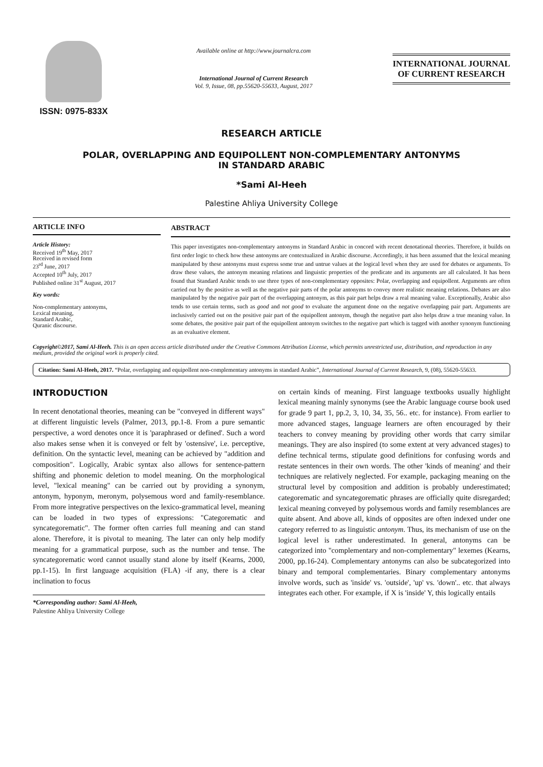ISSN: 0975-833X
Available online at http://www.journalcra.com
International Journal of Current Research
Vol. 9, Issue, 08, pp.55620-55633, August, 2017
INTERNATIONAL JOURNAL
OF CURRENT RESEARCH
RESEARCH ARTICLE
POLAR, OVERLAPPING AND EQUIPOLLENT NON-COMPLEMENTARY ANTONYMS
IN STANDARD ARABIC
*Sami Al-Heeh
Palestine Ahliya University College
ARTICLE INFO
Article History:
Received 19<sup>th</sup> May, 2017
Received in revised form
23<sup>rd</sup> June, 2017
Accepted 10<sup>th</sup> July, 2017
Published online 31<sup>st</sup> August, 2017
Key words:
Non-complementary antonyms,
Lexical meaning,
Standard Arabic,
Quranic discourse.
ABSTRACT
This paper investigates non-complementary antonyms in Standard Arabic in concord with recent denotational theories. Therefore, it builds on first order logic to check how these antonyms are contextualized in Arabic discourse. Accordingly, it has been assumed that the lexical meaning manipulated by these antonyms must express some true and untrue values at the logical level when they are used for debates or arguments. To draw these values, the antonym meaning relations and linguistic properties of the predicate and its arguments are all calculated. It has been found that Standard Arabic tends to use three types of non-complementary opposites: Polar, overlapping and equipollent. Arguments are often carried out by the positive as well as the negative pair parts of the polar antonyms to convey more realistic meaning relations. Debates are also manipulated by the negative pair part of the overlapping antonym, as this pair part helps draw a real meaning value. Exceptionally, Arabic also tends to use certain terms, such as good and not good to evaluate the argument done on the negative overlapping pair part. Arguments are inclusively carried out on the positive pair part of the equipollent antonym, though the negative part also helps draw a true meaning value. In some debates, the positive pair part of the equipollent antonym switches to the negative part which is tagged with another synonym functioning as an evaluative element.
Copyright©2017, Sami Al-Heeh. This is an open access article distributed under the Creative Commons Attribution License, which permits unrestricted use, distribution, and reproduction in any medium, provided the original work is properly cited.
Citation: Sami Al-Heeh, 2017. “Polar, overlapping and equipollent non-complementary antonyms in standard Arabic”, International Journal of Current Research, 9, (08), 55620-55633.
INTRODUCTION
In recent denotational theories, meaning can be "conveyed in different ways" at different linguistic levels (Palmer, 2013, pp.1-8. From a pure semantic perspective, a word denotes once it is 'paraphrased or defined'. Such a word also makes sense when it is conveyed or felt by 'ostensive', i.e. perceptive, definition. On the syntactic level, meaning can be achieved by "addition and composition". Logically, Arabic syntax also allows for sentence-pattern shifting and phonemic deletion to model meaning. On the morphological level, "lexical meaning" can be carried out by providing a synonym, antonym, hyponym, meronym, polysemous word and family-resemblance. From more integrative perspectives on the lexico-grammatical level, meaning can be loaded in two types of expressions: "Categorematic and syncategorematic". The former often carries full meaning and can stand alone. Therefore, it is pivotal to meaning. The later can only help modify meaning for a grammatical purpose, such as the number and tense. The syncategorematic word cannot usually stand alone by itself (Kearns, 2000, pp.1-15). In first language acquisition (FLA) -if any, there is a clear inclination to focus
*Corresponding author: Sami Al-Heeh,
Palestine Ahliya University College
on certain kinds of meaning. First language textbooks usually highlight lexical meaning mainly synonyms (see the Arabic language course book used for grade 9 part 1, pp.2, 3, 10, 34, 35, 56.. etc. for instance). From earlier to more advanced stages, language learners are often encouraged by their teachers to convey meaning by providing other words that carry similar meanings. They are also inspired (to some extent at very advanced stages) to define technical terms, stipulate good definitions for confusing words and restate sentences in their own words. The other 'kinds of meaning' and their techniques are relatively neglected. For example, packaging meaning on the structural level by composition and addition is probably underestimated; categorematic and syncategorematic phrases are officially quite disregarded; lexical meaning conveyed by polysemous words and family resemblances are quite absent. And above all, kinds of opposites are often indexed under one category referred to as linguistic antonym. Thus, its mechanism of use on the logical level is rather underestimated. In general, antonyms can be categorized into "complementary and non-complementary" lexemes (Kearns, 2000, pp.16-24). Complementary antonyms can also be subcategorized into binary and temporal complementaries. Binary complementary antonyms involve words, such as 'inside' vs. 'outside', 'up' vs. 'down'.. etc. that always integrates each other. For example, if X is 'inside' Y, this logically entails